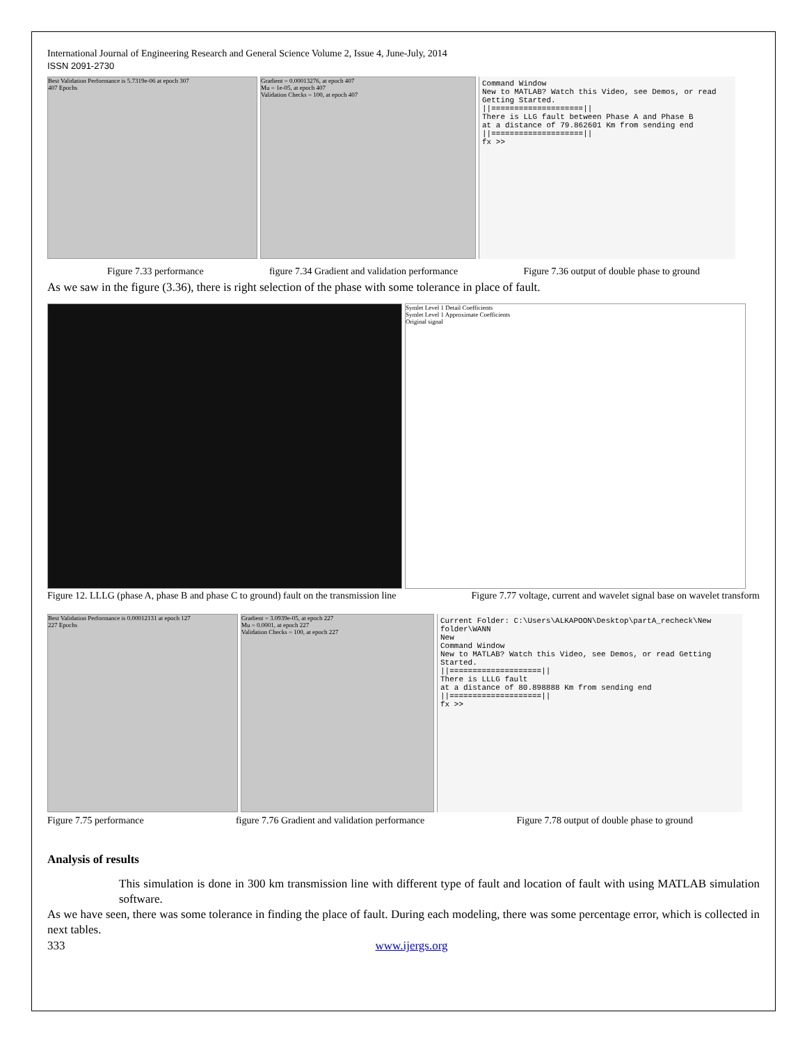International Journal of Engineering Research and General Science Volume 2, Issue 4, June-July, 2014
ISSN 2091-2730
Best Validation Performance is 5.7319e-06 at epoch 307
407 Epochs
Gradient = 0.00013276, at epoch 407
Mu = 1e-05, at epoch 407
Validation Checks = 100, at epoch 407
Command Window
New to MATLAB? Watch this Video, see Demos, or read Getting Started.
||====================||
There is LLG fault between Phase A and Phase B
at a distance of 79.862601 Km from sending end
||====================||
fx >>
Figure 7.33 performance figure 7.34 Gradient and validation performance Figure 7.36 output of double phase to ground
As we saw in the figure (3.36), there is right selection of the phase with some tolerance in place of fault.
Symlet Level 1 Detail Coefficients
Symlet Level 1 Approximate Coefficients
Original signal
Figure 12. LLLG (phase A, phase B and phase C to ground) fault on the transmission line Figure 7.77 voltage, current and wavelet signal base on wavelet transform
Best Validation Performance is 0.00012131 at epoch 127
227 Epochs
Gradient = 3.0939e-05, at epoch 227
Mu = 0.0001, at epoch 227
Validation Checks = 100, at epoch 227
Current Folder: C:\Users\ALKAPOON\Desktop\partA_recheck\New folder\WANN
New
Command Window
New to MATLAB? Watch this Video, see Demos, or read Getting Started.
||====================||
There is LLLG fault
at a distance of 80.898888 Km from sending end
||====================||
fx >>
Figure 7.75 performance figure 7.76 Gradient and validation performance Figure 7.78 output of double phase to ground
Analysis of results
This simulation is done in 300 km transmission line with different type of fault and location of fault with using MATLAB simulation software.
As we have seen, there was some tolerance in finding the place of fault. During each modeling, there was some percentage error, which is collected in next tables.
333 www.ijergs.org